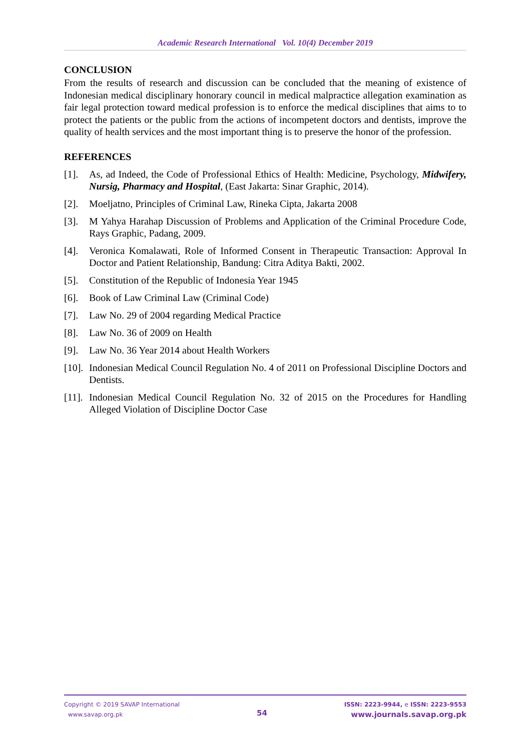Academic Research International Vol. 10(4) December 2019
CONCLUSION
From the results of research and discussion can be concluded that the meaning of existence of Indonesian medical disciplinary honorary council in medical malpractice allegation examination as fair legal protection toward medical profession is to enforce the medical disciplines that aims to to protect the patients or the public from the actions of incompetent doctors and dentists, improve the quality of health services and the most important thing is to preserve the honor of the profession.
REFERENCES
[1]. As, ad Indeed, the Code of Professional Ethics of Health: Medicine, Psychology, Midwifery, Nursig, Pharmacy and Hospital, (East Jakarta: Sinar Graphic, 2014).
[2]. Moeljatno, Principles of Criminal Law, Rineka Cipta, Jakarta 2008
[3]. M Yahya Harahap Discussion of Problems and Application of the Criminal Procedure Code, Rays Graphic, Padang, 2009.
[4]. Veronica Komalawati, Role of Informed Consent in Therapeutic Transaction: Approval In Doctor and Patient Relationship, Bandung: Citra Aditya Bakti, 2002.
[5]. Constitution of the Republic of Indonesia Year 1945
[6]. Book of Law Criminal Law (Criminal Code)
[7]. Law No. 29 of 2004 regarding Medical Practice
[8]. Law No. 36 of 2009 on Health
[9]. Law No. 36 Year 2014 about Health Workers
[10]. Indonesian Medical Council Regulation No. 4 of 2011 on Professional Discipline Doctors and Dentists.
[11]. Indonesian Medical Council Regulation No. 32 of 2015 on the Procedures for Handling Alleged Violation of Discipline Doctor Case
Copyright © 2019 SAVAP International
www.savap.org.pk
54
ISSN: 2223-9944, e ISSN: 2223-9553
www.journals.savap.org.pk